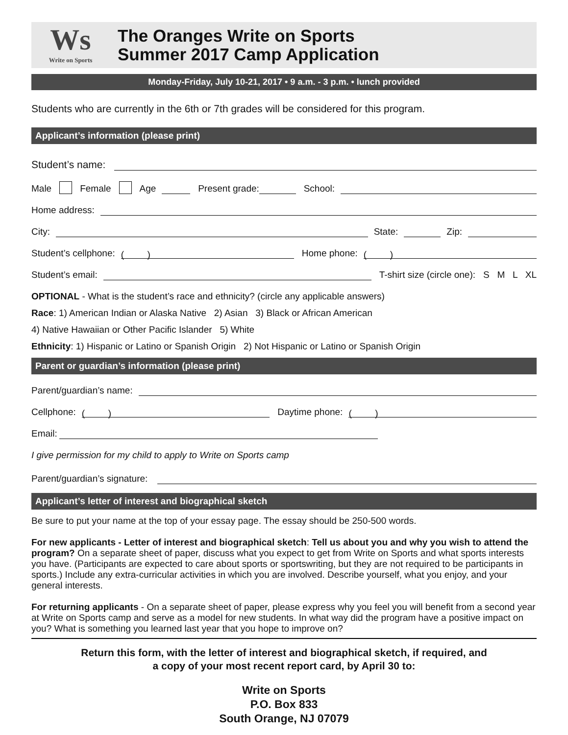Ws
Write on Sports
The Oranges Write on Sports
Summer 2017 Camp Application
Monday-Friday, July 10-21, 2017 • 9 a.m. - 3 p.m. • lunch provided
Students who are currently in the 6th or 7th grades will be considered for this program.
Applicant’s information (please print)
Student’s name:
Male Female Age Present grade: School:
Home address:
City: State: Zip:
Student’s cellphone: ( ) Home phone: ( )
Student’s email: T-shirt size (circle one): S M L XL
OPTIONAL - What is the student’s race and ethnicity? (circle any applicable answers)
Race: 1) American Indian or Alaska Native 2) Asian 3) Black or African American
4) Native Hawaiian or Other Pacific Islander 5) White
Ethnicity: 1) Hispanic or Latino or Spanish Origin 2) Not Hispanic or Latino or Spanish Origin
Parent or guardian’s information (please print)
Parent/guardian’s name:
Cellphone: ( ) Daytime phone: ( )
Email:
I give permission for my child to apply to Write on Sports camp
Parent/guardian’s signature:
Applicant’s letter of interest and biographical sketch
Be sure to put your name at the top of your essay page. The essay should be 250-500 words.
For new applicants - Letter of interest and biographical sketch: Tell us about you and why you wish to attend the program? On a separate sheet of paper, discuss what you expect to get from Write on Sports and what sports interests you have. (Participants are expected to care about sports or sportswriting, but they are not required to be participants in sports.) Include any extra-curricular activities in which you are involved. Describe yourself, what you enjoy, and your general interests.
For returning applicants - On a separate sheet of paper, please express why you feel you will benefit from a second year at Write on Sports camp and serve as a model for new students. In what way did the program have a positive impact on you? What is something you learned last year that you hope to improve on?
Return this form, with the letter of interest and biographical sketch, if required, and
a copy of your most recent report card, by April 30 to:
Write on Sports
P.O. Box 833
South Orange, NJ 07079